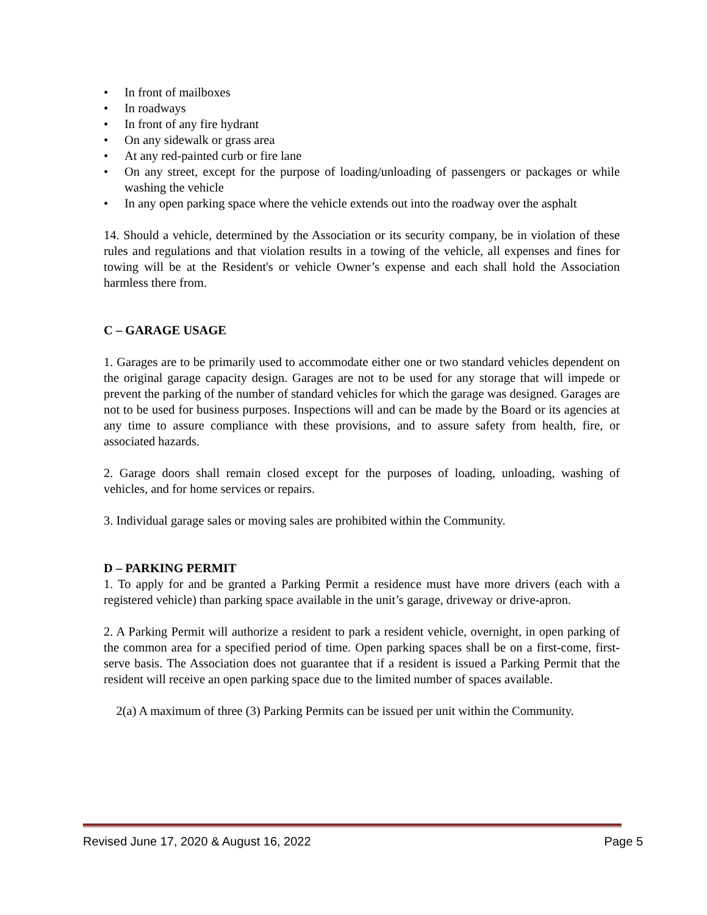• In front of mailboxes
• In roadways
• In front of any fire hydrant
• On any sidewalk or grass area
• At any red-painted curb or fire lane
• On any street, except for the purpose of loading/unloading of passengers or packages or while washing the vehicle
• In any open parking space where the vehicle extends out into the roadway over the asphalt
14. Should a vehicle, determined by the Association or its security company, be in violation of these rules and regulations and that violation results in a towing of the vehicle, all expenses and fines for towing will be at the Resident's or vehicle Owner’s expense and each shall hold the Association harmless there from.
C – GARAGE USAGE
1. Garages are to be primarily used to accommodate either one or two standard vehicles dependent on the original garage capacity design. Garages are not to be used for any storage that will impede or prevent the parking of the number of standard vehicles for which the garage was designed. Garages are not to be used for business purposes. Inspections will and can be made by the Board or its agencies at any time to assure compliance with these provisions, and to assure safety from health, fire, or associated hazards.
2. Garage doors shall remain closed except for the purposes of loading, unloading, washing of vehicles, and for home services or repairs.
3. Individual garage sales or moving sales are prohibited within the Community.
D – PARKING PERMIT
1. To apply for and be granted a Parking Permit a residence must have more drivers (each with a registered vehicle) than parking space available in the unit’s garage, driveway or drive-apron.
2. A Parking Permit will authorize a resident to park a resident vehicle, overnight, in open parking of the common area for a specified period of time. Open parking spaces shall be on a first-come, first-serve basis. The Association does not guarantee that if a resident is issued a Parking Permit that the resident will receive an open parking space due to the limited number of spaces available.
2(a) A maximum of three (3) Parking Permits can be issued per unit within the Community.
Revised June 17, 2020 & August 16, 2022 Page 5